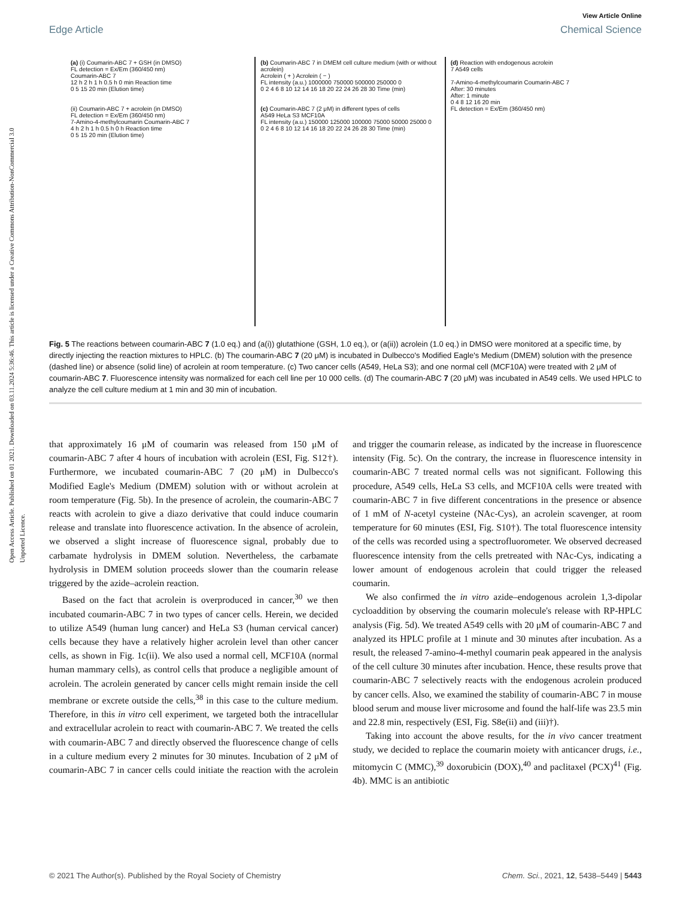View Article Online
Edge Article Chemical Science
Open Access Article. Published on 01 2021. Downloaded on 03.11.2024 5:36:46. This article is licensed under a Creative Commons Attribution-NonCommercial 3.0 Unported Licence.
(a) (i) Coumarin-ABC 7 + GSH (in DMSO)
FL detection = Ex/Em (360/450 nm)
Coumarin-ABC 7
12 h 2 h 1 h 0.5 h 0 min Reaction time
0 5 15 20 min (Elution time)
(ii) Coumarin-ABC 7 + acrolein (in DMSO)
FL detection = Ex/Em (360/450 nm)
7-Amino-4-methylcoumarin Coumarin-ABC 7
4 h 2 h 1 h 0.5 h 0 h Reaction time
0 5 15 20 min (Elution time)
(b) Coumarin-ABC 7 in DMEM cell culture medium (with or without acrolein)
Acrolein ( + ) Acrolein ( − )
FL intensity (a.u.) 1000000 750000 500000 250000 0
0 2 4 6 8 10 12 14 16 18 20 22 24 26 28 30 Time (min)
(c) Coumarin-ABC 7 (2 μM) in different types of cells
A549 HeLa S3 MCF10A
FL intensity (a.u.) 150000 125000 100000 75000 50000 25000 0
0 2 4 6 8 10 12 14 16 18 20 22 24 26 28 30 Time (min)
(d) Reaction with endogenous acrolein
7 A549 cells
7-Amino-4-methylcoumarin Coumarin-ABC 7
After: 30 minutes
After: 1 minute
0 4 8 12 16 20 min
FL detection = Ex/Em (360/450 nm)
Fig. 5 The reactions between coumarin-ABC 7 (1.0 eq.) and (a(i)) glutathione (GSH, 1.0 eq.), or (a(ii)) acrolein (1.0 eq.) in DMSO were monitored at a specific time, by directly injecting the reaction mixtures to HPLC. (b) The coumarin-ABC 7 (20 μM) is incubated in Dulbecco's Modified Eagle's Medium (DMEM) solution with the presence (dashed line) or absence (solid line) of acrolein at room temperature. (c) Two cancer cells (A549, HeLa S3); and one normal cell (MCF10A) were treated with 2 μM of coumarin-ABC 7. Fluorescence intensity was normalized for each cell line per 10 000 cells. (d) The coumarin-ABC 7 (20 μM) was incubated in A549 cells. We used HPLC to analyze the cell culture medium at 1 min and 30 min of incubation.
that approximately 16 μM of coumarin was released from 150 μM of coumarin-ABC 7 after 4 hours of incubation with acrolein (ESI, Fig. S12†). Furthermore, we incubated coumarin-ABC 7 (20 μM) in Dulbecco's Modified Eagle's Medium (DMEM) solution with or without acrolein at room temperature (Fig. 5b). In the presence of acrolein, the coumarin-ABC 7 reacts with acrolein to give a diazo derivative that could induce coumarin release and translate into fluorescence activation. In the absence of acrolein, we observed a slight increase of fluorescence signal, probably due to carbamate hydrolysis in DMEM solution. Nevertheless, the carbamate hydrolysis in DMEM solution proceeds slower than the coumarin release triggered by the azide–acrolein reaction.
Based on the fact that acrolein is overproduced in cancer,<sup>30</sup> we then incubated coumarin-ABC 7 in two types of cancer cells. Herein, we decided to utilize A549 (human lung cancer) and HeLa S3 (human cervical cancer) cells because they have a relatively higher acrolein level than other cancer cells, as shown in Fig. 1c(ii). We also used a normal cell, MCF10A (normal human mammary cells), as control cells that produce a negligible amount of acrolein. The acrolein generated by cancer cells might remain inside the cell membrane or excrete outside the cells,<sup>38</sup> in this case to the culture medium. Therefore, in this in vitro cell experiment, we targeted both the intracellular and extracellular acrolein to react with coumarin-ABC 7. We treated the cells with coumarin-ABC 7 and directly observed the fluorescence change of cells in a culture medium every 2 minutes for 30 minutes. Incubation of 2 μM of coumarin-ABC 7 in cancer cells could initiate the reaction with the acrolein and trigger the coumarin release, as indicated by the increase in fluorescence intensity (Fig. 5c). On the contrary, the increase in fluorescence intensity in coumarin-ABC 7 treated normal cells was not significant. Following this procedure, A549 cells, HeLa S3 cells, and MCF10A cells were treated with coumarin-ABC 7 in five different concentrations in the presence or absence of 1 mM of N-acetyl cysteine (NAc-Cys), an acrolein scavenger, at room temperature for 60 minutes (ESI, Fig. S10†). The total fluorescence intensity of the cells was recorded using a spectrofluorometer. We observed decreased fluorescence intensity from the cells pretreated with NAc-Cys, indicating a lower amount of endogenous acrolein that could trigger the released coumarin.
We also confirmed the in vitro azide–endogenous acrolein 1,3-dipolar cycloaddition by observing the coumarin molecule's release with RP-HPLC analysis (Fig. 5d). We treated A549 cells with 20 μM of coumarin-ABC 7 and analyzed its HPLC profile at 1 minute and 30 minutes after incubation. As a result, the released 7-amino-4-methyl coumarin peak appeared in the analysis of the cell culture 30 minutes after incubation. Hence, these results prove that coumarin-ABC 7 selectively reacts with the endogenous acrolein produced by cancer cells. Also, we examined the stability of coumarin-ABC 7 in mouse blood serum and mouse liver microsome and found the half-life was 23.5 min and 22.8 min, respectively (ESI, Fig. S8e(ii) and (iii)†).
Taking into account the above results, for the in vivo cancer treatment study, we decided to replace the coumarin moiety with anticancer drugs, i.e., mitomycin C (MMC),<sup>39</sup> doxorubicin (DOX),<sup>40</sup> and paclitaxel (PCX)<sup>41</sup> (Fig. 4b). MMC is an antibiotic
© 2021 The Author(s). Published by the Royal Society of Chemistry Chem. Sci., 2021, 12, 5438–5449 | 5443